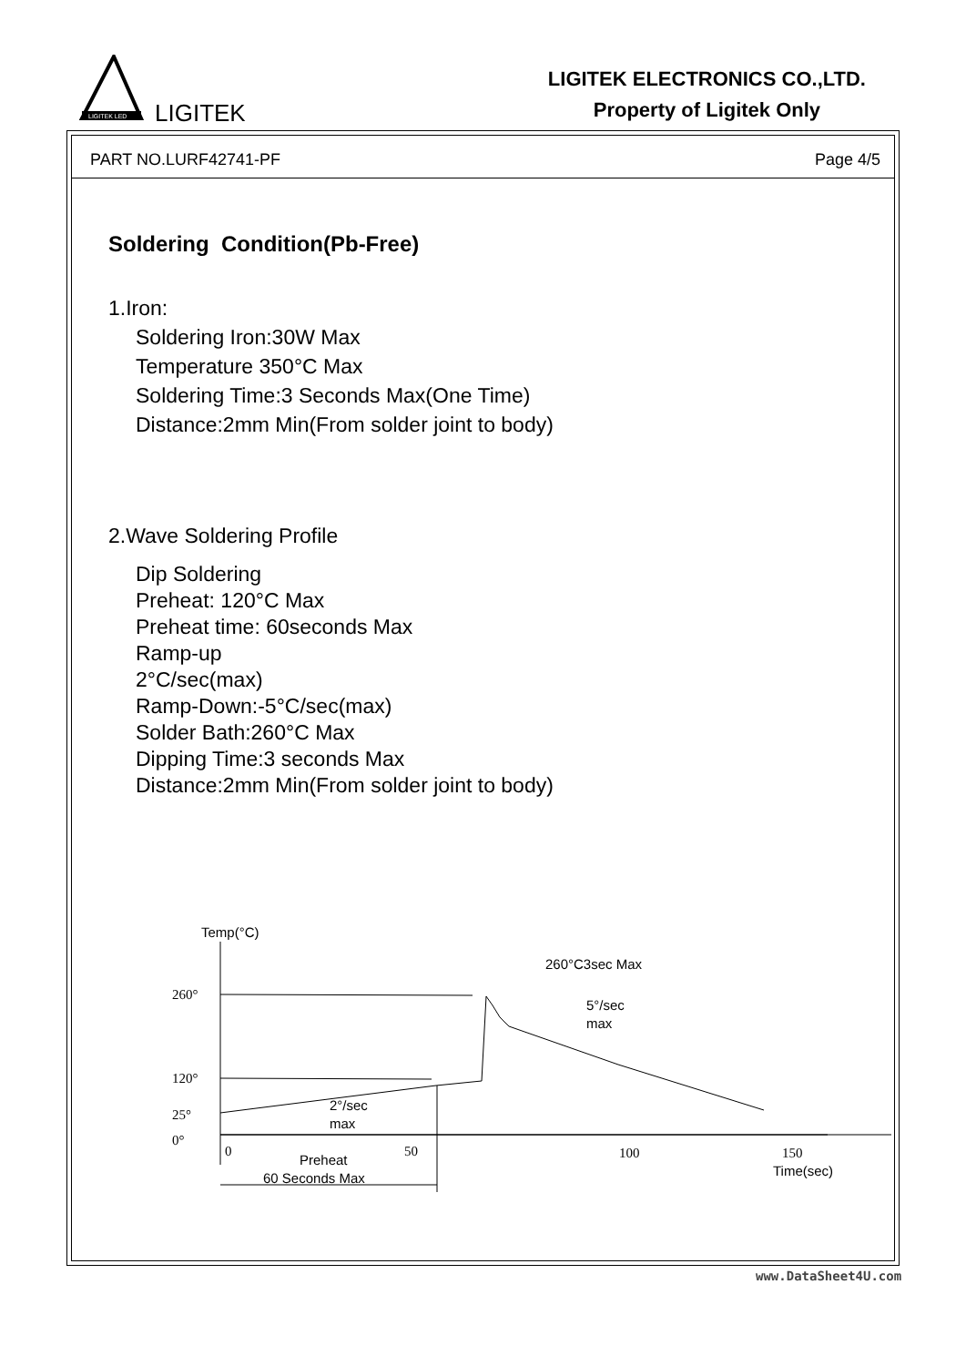LIGITEK LED
LIGITEK
LIGITEK ELECTRONICS CO.,LTD.
Property of Ligitek Only
PART NO.LURF42741-PF Page 4/5
Soldering Condition(Pb-Free)
1.Iron:
Soldering Iron:30W Max
Temperature 350°C Max
Soldering Time:3 Seconds Max(One Time)
Distance:2mm Min(From solder joint to body)
2.Wave Soldering Profile
Dip Soldering
Preheat: 120°C Max
Preheat time: 60seconds Max
Ramp-up
2°C/sec(max)
Ramp-Down:-5°C/sec(max)
Solder Bath:260°C Max
Dipping Time:3 seconds Max
Distance:2mm Min(From solder joint to body)
Temp(°C)
260°
120°
25°
0°
260°C3sec Max
5°/sec
max
2°/sec
max
0
50
100
150
Preheat
60 Seconds Max
Time(sec)
www.DataSheet4U.com